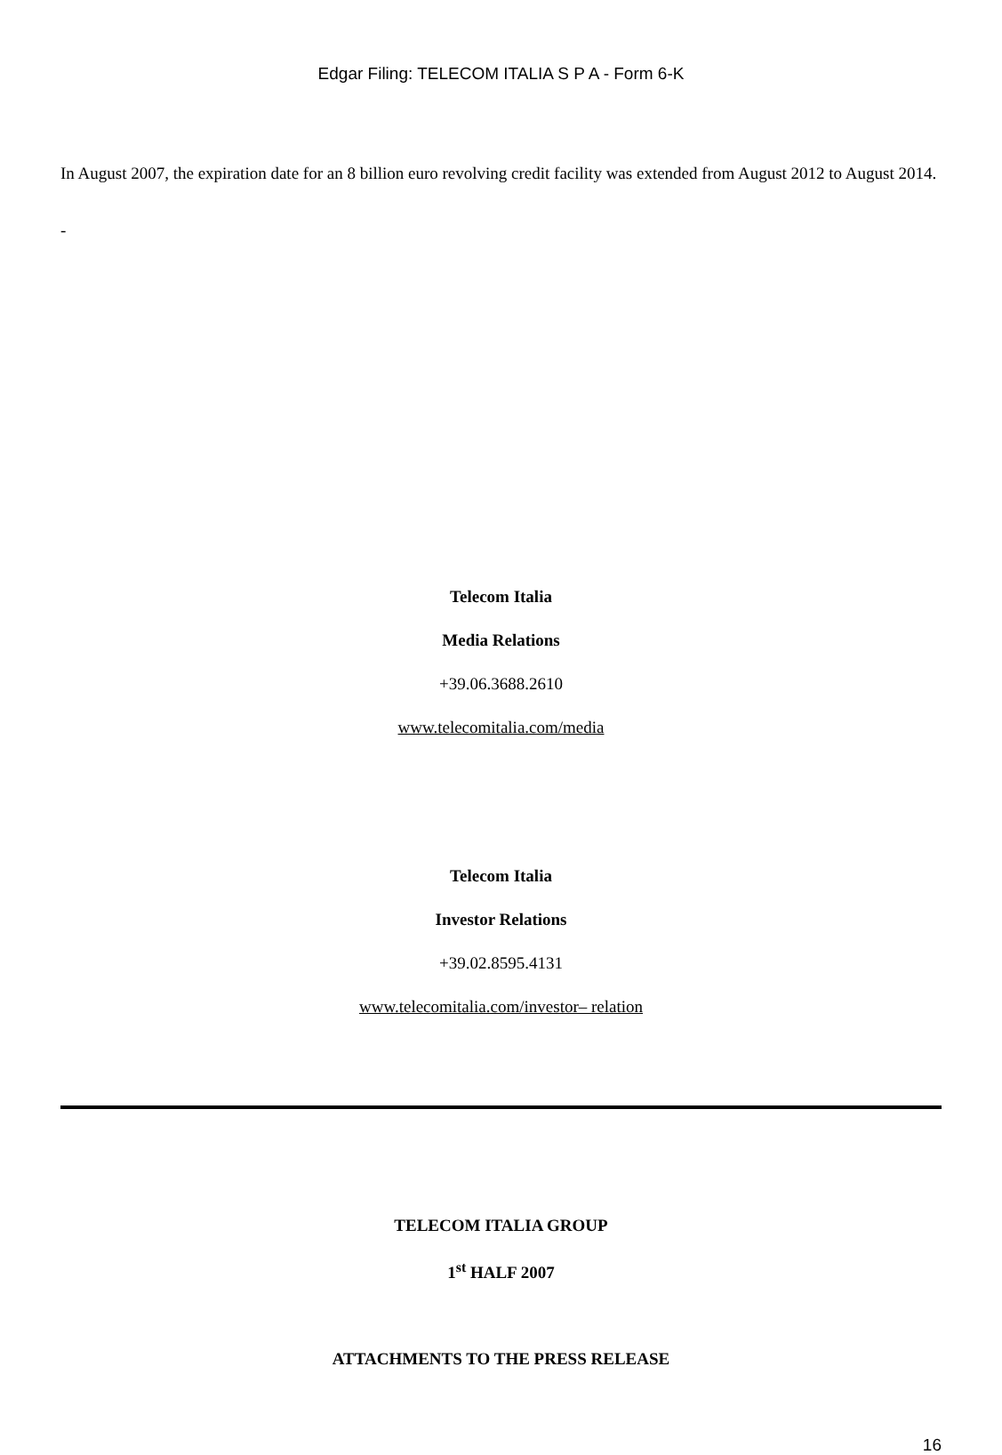Edgar Filing: TELECOM ITALIA S P A - Form 6-K
In August 2007, the expiration date for an 8 billion euro revolving credit facility was extended from August 2012 to August 2014.
-
Telecom Italia
Media Relations
+39.06.3688.2610
www.telecomitalia.com/media
Telecom Italia
Investor Relations
+39.02.8595.4131
www.telecomitalia.com/investor– relation
TELECOM ITALIA GROUP
1<sup>st</sup> HALF 2007
ATTACHMENTS TO THE PRESS RELEASE
16